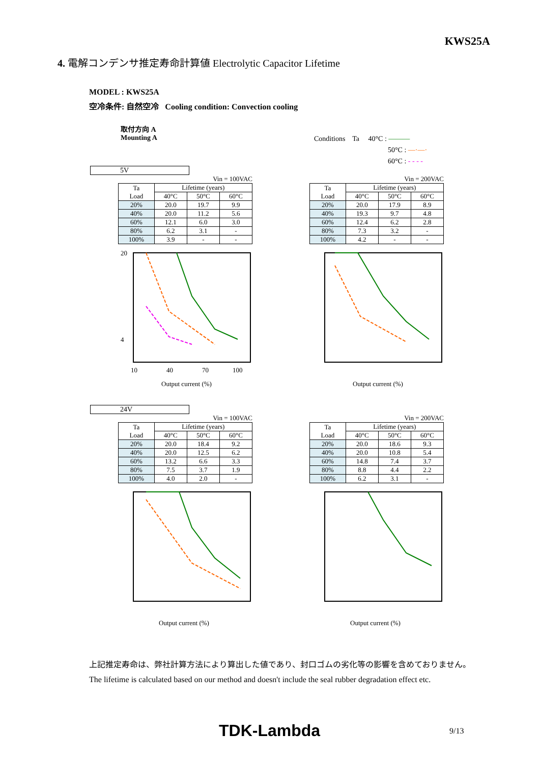KWS25A
4. 電解コンデンサ推定寿命計算値 Electrolytic Capacitor Lifetime
MODEL : KWS25A
空冷条件: 自然空冷 Cooling condition: Convection cooling
取付方向 A
Mounting A
Conditions Ta 40°C : ———
50°C : —·—·
60°C : - - - -
5V
Vin = 100VAC
| Ta Load | Lifetime (years) | | |
| --- | --- | --- | --- |
| | 40°C | 50°C | 60°C |
| 20% | 20.0 | 19.7 | 9.9 |
| 40% | 20.0 | 11.2 | 5.6 |
| 60% | 12.1 | 6.0 | 3.0 |
| 80% | 6.2 | 3.1 | - |
| 100% | 3.9 | - | - |
20
4
10
40
70
100
Output current (%)
Vin = 200VAC
| Ta Load | Lifetime (years) | | |
| --- | --- | --- | --- |
| | 40°C | 50°C | 60°C |
| 20% | 20.0 | 17.9 | 8.9 |
| 40% | 19.3 | 9.7 | 4.8 |
| 60% | 12.4 | 6.2 | 2.8 |
| 80% | 7.3 | 3.2 | - |
| 100% | 4.2 | - | - |
Output current (%)
24V
Vin = 100VAC
| Ta Load | Lifetime (years) | | |
| --- | --- | --- | --- |
| | 40°C | 50°C | 60°C |
| 20% | 20.0 | 18.4 | 9.2 |
| 40% | 20.0 | 12.5 | 6.2 |
| 60% | 13.2 | 6.6 | 3.3 |
| 80% | 7.5 | 3.7 | 1.9 |
| 100% | 4.0 | 2.0 | - |
Output current (%)
Vin = 200VAC
| Ta Load | Lifetime (years) | | |
| --- | --- | --- | --- |
| | 40°C | 50°C | 60°C |
| 20% | 20.0 | 18.6 | 9.3 |
| 40% | 20.0 | 10.8 | 5.4 |
| 60% | 14.8 | 7.4 | 3.7 |
| 80% | 8.8 | 4.4 | 2.2 |
| 100% | 6.2 | 3.1 | - |
Output current (%)
上記推定寿命は、弊社計算方法により算出した値であり、封口ゴムの劣化等の影響を含めておりません。
The lifetime is calculated based on our method and doesn't include the seal rubber degradation effect etc.
TDK-Lambda 9/13